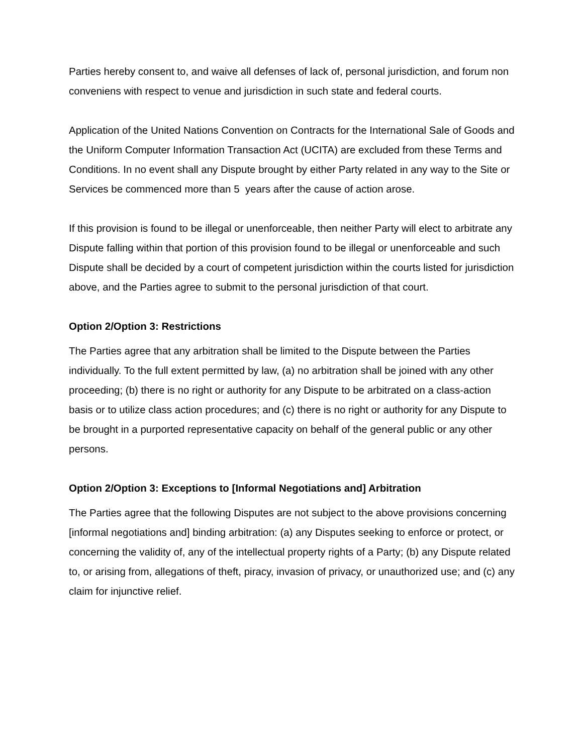Parties hereby consent to, and waive all defenses of lack of, personal jurisdiction, and forum non conveniens with respect to venue and jurisdiction in such state and federal courts.
Application of the United Nations Convention on Contracts for the International Sale of Goods and the Uniform Computer Information Transaction Act (UCITA) are excluded from these Terms and Conditions. In no event shall any Dispute brought by either Party related in any way to the Site or Services be commenced more than 5 years after the cause of action arose.
If this provision is found to be illegal or unenforceable, then neither Party will elect to arbitrate any Dispute falling within that portion of this provision found to be illegal or unenforceable and such Dispute shall be decided by a court of competent jurisdiction within the courts listed for jurisdiction above, and the Parties agree to submit to the personal jurisdiction of that court.
Option 2/Option 3: Restrictions
The Parties agree that any arbitration shall be limited to the Dispute between the Parties individually. To the full extent permitted by law, (a) no arbitration shall be joined with any other proceeding; (b) there is no right or authority for any Dispute to be arbitrated on a class-action basis or to utilize class action procedures; and (c) there is no right or authority for any Dispute to be brought in a purported representative capacity on behalf of the general public or any other persons.
Option 2/Option 3: Exceptions to [Informal Negotiations and] Arbitration
The Parties agree that the following Disputes are not subject to the above provisions concerning [informal negotiations and] binding arbitration: (a) any Disputes seeking to enforce or protect, or concerning the validity of, any of the intellectual property rights of a Party; (b) any Dispute related to, or arising from, allegations of theft, piracy, invasion of privacy, or unauthorized use; and (c) any claim for injunctive relief.